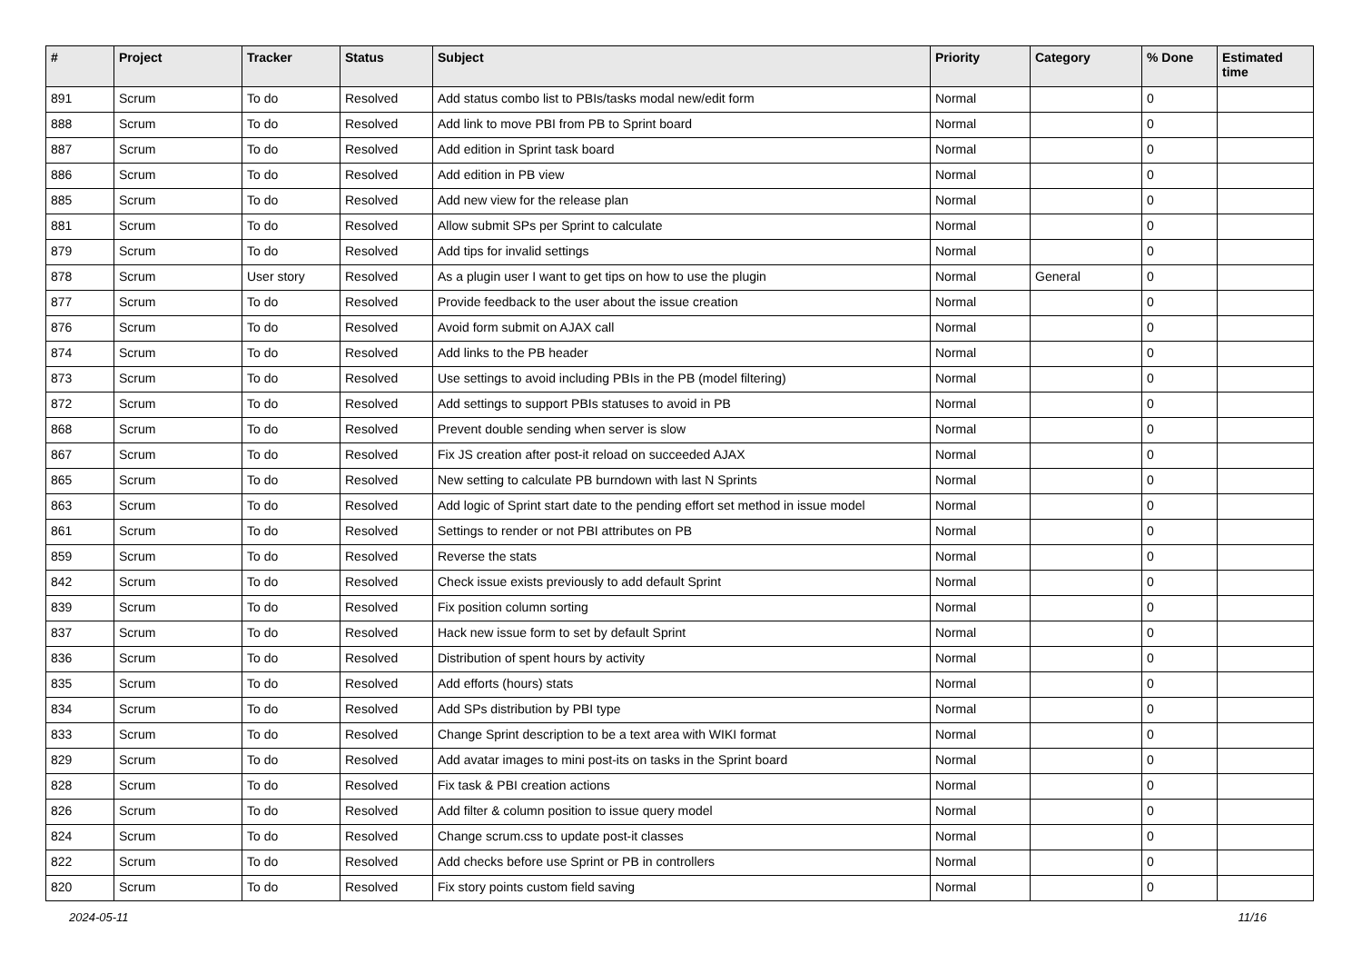| # | Project | Tracker | Status | Subject | Priority | Category | % Done | Estimated time |
| --- | --- | --- | --- | --- | --- | --- | --- | --- |
| 891 | Scrum | To do | Resolved | Add status combo list to PBIs/tasks modal new/edit form | Normal | | 0 | |
| 888 | Scrum | To do | Resolved | Add link to move PBI from PB to Sprint board | Normal | | 0 | |
| 887 | Scrum | To do | Resolved | Add edition in Sprint task board | Normal | | 0 | |
| 886 | Scrum | To do | Resolved | Add edition in PB view | Normal | | 0 | |
| 885 | Scrum | To do | Resolved | Add new view for the release plan | Normal | | 0 | |
| 881 | Scrum | To do | Resolved | Allow submit SPs per Sprint to calculate | Normal | | 0 | |
| 879 | Scrum | To do | Resolved | Add tips for invalid settings | Normal | | 0 | |
| 878 | Scrum | User story | Resolved | As a plugin user I want to get tips on how to use the plugin | Normal | General | 0 | |
| 877 | Scrum | To do | Resolved | Provide feedback to the user about the issue creation | Normal | | 0 | |
| 876 | Scrum | To do | Resolved | Avoid form submit on AJAX call | Normal | | 0 | |
| 874 | Scrum | To do | Resolved | Add links to the PB header | Normal | | 0 | |
| 873 | Scrum | To do | Resolved | Use settings to avoid including PBIs in the PB (model filtering) | Normal | | 0 | |
| 872 | Scrum | To do | Resolved | Add settings to support PBIs statuses to avoid in PB | Normal | | 0 | |
| 868 | Scrum | To do | Resolved | Prevent double sending when server is slow | Normal | | 0 | |
| 867 | Scrum | To do | Resolved | Fix JS creation after post-it reload on succeeded AJAX | Normal | | 0 | |
| 865 | Scrum | To do | Resolved | New setting to calculate PB burndown with last N Sprints | Normal | | 0 | |
| 863 | Scrum | To do | Resolved | Add logic of Sprint start date to the pending effort set method in issue model | Normal | | 0 | |
| 861 | Scrum | To do | Resolved | Settings to render or not PBI attributes on PB | Normal | | 0 | |
| 859 | Scrum | To do | Resolved | Reverse the stats | Normal | | 0 | |
| 842 | Scrum | To do | Resolved | Check issue exists previously to add default Sprint | Normal | | 0 | |
| 839 | Scrum | To do | Resolved | Fix position column sorting | Normal | | 0 | |
| 837 | Scrum | To do | Resolved | Hack new issue form to set by default Sprint | Normal | | 0 | |
| 836 | Scrum | To do | Resolved | Distribution of spent hours by activity | Normal | | 0 | |
| 835 | Scrum | To do | Resolved | Add efforts (hours) stats | Normal | | 0 | |
| 834 | Scrum | To do | Resolved | Add SPs distribution by PBI type | Normal | | 0 | |
| 833 | Scrum | To do | Resolved | Change Sprint description to be a text area with WIKI format | Normal | | 0 | |
| 829 | Scrum | To do | Resolved | Add avatar images to mini post-its on tasks in the Sprint board | Normal | | 0 | |
| 828 | Scrum | To do | Resolved | Fix task & PBI creation actions | Normal | | 0 | |
| 826 | Scrum | To do | Resolved | Add filter & column position to issue query model | Normal | | 0 | |
| 824 | Scrum | To do | Resolved | Change scrum.css to update post-it classes | Normal | | 0 | |
| 822 | Scrum | To do | Resolved | Add checks before use Sprint or PB in controllers | Normal | | 0 | |
| 820 | Scrum | To do | Resolved | Fix story points custom field saving | Normal | | 0 | |
2024-05-11 11/16